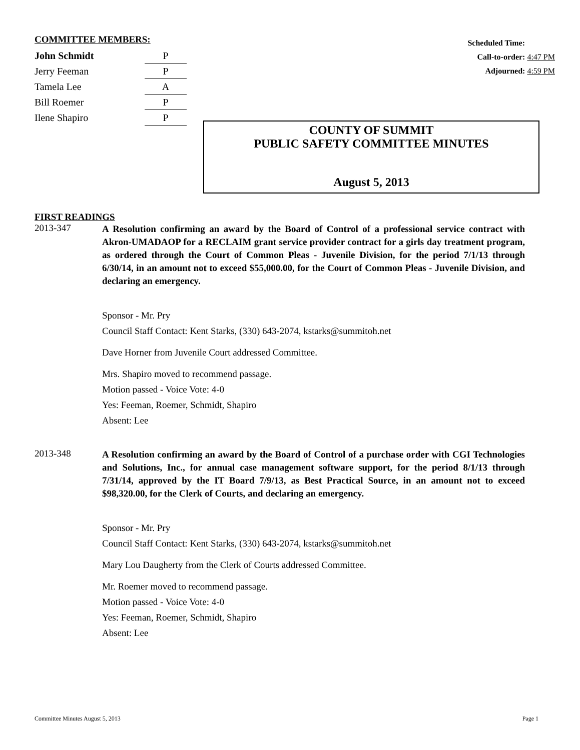COMMITTEE MEMBERS:
| John Schmidt | P |
| Jerry Feeman | P |
| Tamela Lee | A |
| Bill Roemer | P |
| Ilene Shapiro | P |
Scheduled Time:
Call-to-order: 4:47 PM
Adjourned: 4:59 PM
COUNTY OF SUMMIT
PUBLIC SAFETY COMMITTEE MINUTES
August 5, 2013
FIRST READINGS
2013-347
A Resolution confirming an award by the Board of Control of a professional service contract with Akron-UMADAOP for a RECLAIM grant service provider contract for a girls day treatment program, as ordered through the Court of Common Pleas - Juvenile Division, for the period 7/1/13 through 6/30/14, in an amount not to exceed $55,000.00, for the Court of Common Pleas - Juvenile Division, and declaring an emergency.
Sponsor - Mr. Pry
Council Staff Contact: Kent Starks, (330) 643-2074, kstarks@summitoh.net
Dave Horner from Juvenile Court addressed Committee.
Mrs. Shapiro moved to recommend passage.
Motion passed - Voice Vote: 4-0
Yes: Feeman, Roemer, Schmidt, Shapiro
Absent: Lee
2013-348
A Resolution confirming an award by the Board of Control of a purchase order with CGI Technologies and Solutions, Inc., for annual case management software support, for the period 8/1/13 through 7/31/14, approved by the IT Board 7/9/13, as Best Practical Source, in an amount not to exceed $98,320.00, for the Clerk of Courts, and declaring an emergency.
Sponsor - Mr. Pry
Council Staff Contact: Kent Starks, (330) 643-2074, kstarks@summitoh.net
Mary Lou Daugherty from the Clerk of Courts addressed Committee.
Mr. Roemer moved to recommend passage.
Motion passed - Voice Vote: 4-0
Yes: Feeman, Roemer, Schmidt, Shapiro
Absent: Lee
Committee Minutes August 5, 2013 Page 1